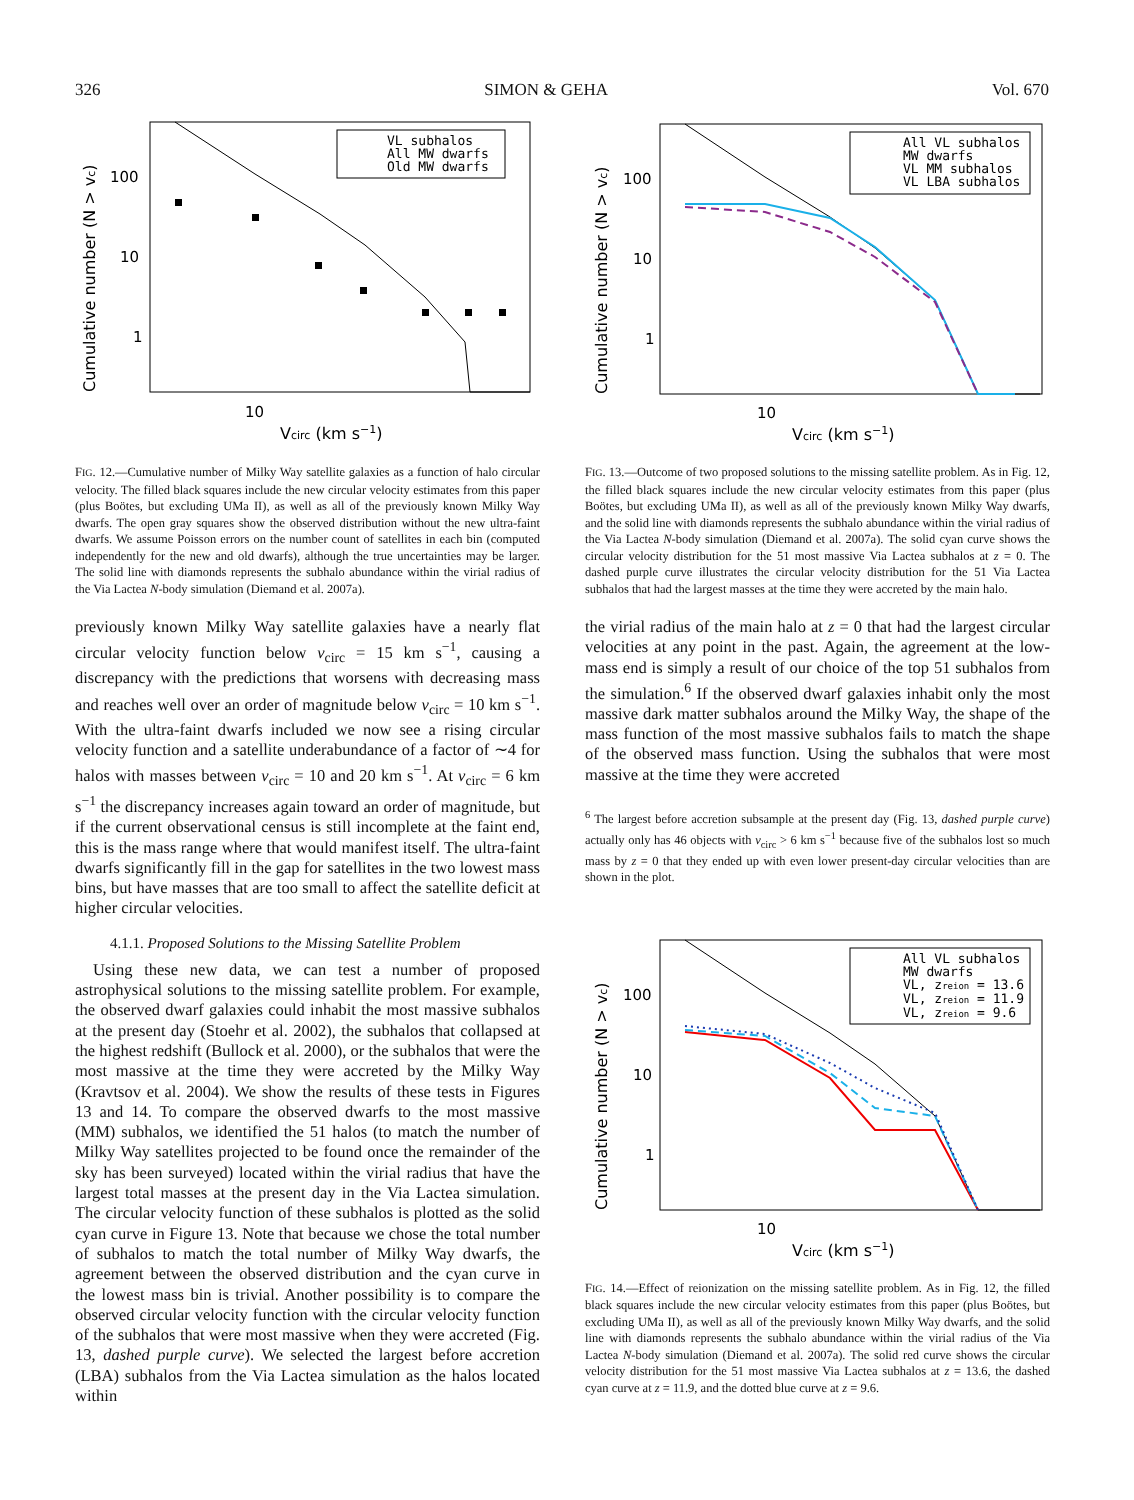326 SIMON & GEHA Vol. 670
VL subhalos
All MW dwarfs
Old MW dwarfs
100
10
1
10
Vcirc (km s−1)
Cumulative number (N > vc)
FIG. 12.—Cumulative number of Milky Way satellite galaxies as a function of halo circular velocity. The filled black squares include the new circular velocity estimates from this paper (plus Boötes, but excluding UMa II), as well as all of the previously known Milky Way dwarfs. The open gray squares show the observed distribution without the new ultra-faint dwarfs. We assume Poisson errors on the number count of satellites in each bin (computed independently for the new and old dwarfs), although the true uncertainties may be larger. The solid line with diamonds represents the subhalo abundance within the virial radius of the Via Lactea N-body simulation (Diemand et al. 2007a).
previously known Milky Way satellite galaxies have a nearly flat circular velocity function below v<sub>circ</sub> = 15 km s<sup>−1</sup>, causing a discrepancy with the predictions that worsens with decreasing mass and reaches well over an order of magnitude below v<sub>circ</sub> = 10 km s<sup>−1</sup>. With the ultra-faint dwarfs included we now see a rising circular velocity function and a satellite underabundance of a factor of ∼4 for halos with masses between v<sub>circ</sub> = 10 and 20 km s<sup>−1</sup>. At v<sub>circ</sub> = 6 km s<sup>−1</sup> the discrepancy increases again toward an order of magnitude, but if the current observational census is still incomplete at the faint end, this is the mass range where that would manifest itself. The ultra-faint dwarfs significantly fill in the gap for satellites in the two lowest mass bins, but have masses that are too small to affect the satellite deficit at higher circular velocities.
4.1.1. Proposed Solutions to the Missing Satellite Problem
Using these new data, we can test a number of proposed astrophysical solutions to the missing satellite problem. For example, the observed dwarf galaxies could inhabit the most massive subhalos at the present day (Stoehr et al. 2002), the subhalos that collapsed at the highest redshift (Bullock et al. 2000), or the subhalos that were the most massive at the time they were accreted by the Milky Way (Kravtsov et al. 2004). We show the results of these tests in Figures 13 and 14. To compare the observed dwarfs to the most massive (MM) subhalos, we identified the 51 halos (to match the number of Milky Way satellites projected to be found once the remainder of the sky has been surveyed) located within the virial radius that have the largest total masses at the present day in the Via Lactea simulation. The circular velocity function of these subhalos is plotted as the solid cyan curve in Figure 13. Note that because we chose the total number of subhalos to match the total number of Milky Way dwarfs, the agreement between the observed distribution and the cyan curve in the lowest mass bin is trivial. Another possibility is to compare the observed circular velocity function with the circular velocity function of the subhalos that were most massive when they were accreted (Fig. 13, dashed purple curve). We selected the largest before accretion (LBA) subhalos from the Via Lactea simulation as the halos located within
All VL subhalos
MW dwarfs
VL MM subhalos
VL LBA subhalos
100
10
1
10
Vcirc (km s−1)
Cumulative number (N > vc)
FIG. 13.—Outcome of two proposed solutions to the missing satellite problem. As in Fig. 12, the filled black squares include the new circular velocity estimates from this paper (plus Boötes, but excluding UMa II), as well as all of the previously known Milky Way dwarfs, and the solid line with diamonds represents the subhalo abundance within the virial radius of the Via Lactea N-body simulation (Diemand et al. 2007a). The solid cyan curve shows the circular velocity distribution for the 51 most massive Via Lactea subhalos at z = 0. The dashed purple curve illustrates the circular velocity distribution for the 51 Via Lactea subhalos that had the largest masses at the time they were accreted by the main halo.
the virial radius of the main halo at z = 0 that had the largest circular velocities at any point in the past. Again, the agreement at the low-mass end is simply a result of our choice of the top 51 subhalos from the simulation.<sup>6</sup> If the observed dwarf galaxies inhabit only the most massive dark matter subhalos around the Milky Way, the shape of the mass function of the most massive subhalos fails to match the shape of the observed mass function. Using the subhalos that were most massive at the time they were accreted
<sup>6</sup> The largest before accretion subsample at the present day (Fig. 13, dashed purple curve) actually only has 46 objects with v<sub>circ</sub> > 6 km s<sup>−1</sup> because five of the subhalos lost so much mass by z = 0 that they ended up with even lower present-day circular velocities than are shown in the plot.
All VL subhalos
MW dwarfs
VL, zreion = 13.6
VL, zreion = 11.9
VL, zreion = 9.6
100
10
1
10
Vcirc (km s−1)
Cumulative number (N > vc)
FIG. 14.—Effect of reionization on the missing satellite problem. As in Fig. 12, the filled black squares include the new circular velocity estimates from this paper (plus Boötes, but excluding UMa II), as well as all of the previously known Milky Way dwarfs, and the solid line with diamonds represents the subhalo abundance within the virial radius of the Via Lactea N-body simulation (Diemand et al. 2007a). The solid red curve shows the circular velocity distribution for the 51 most massive Via Lactea subhalos at z = 13.6, the dashed cyan curve at z = 11.9, and the dotted blue curve at z = 9.6.